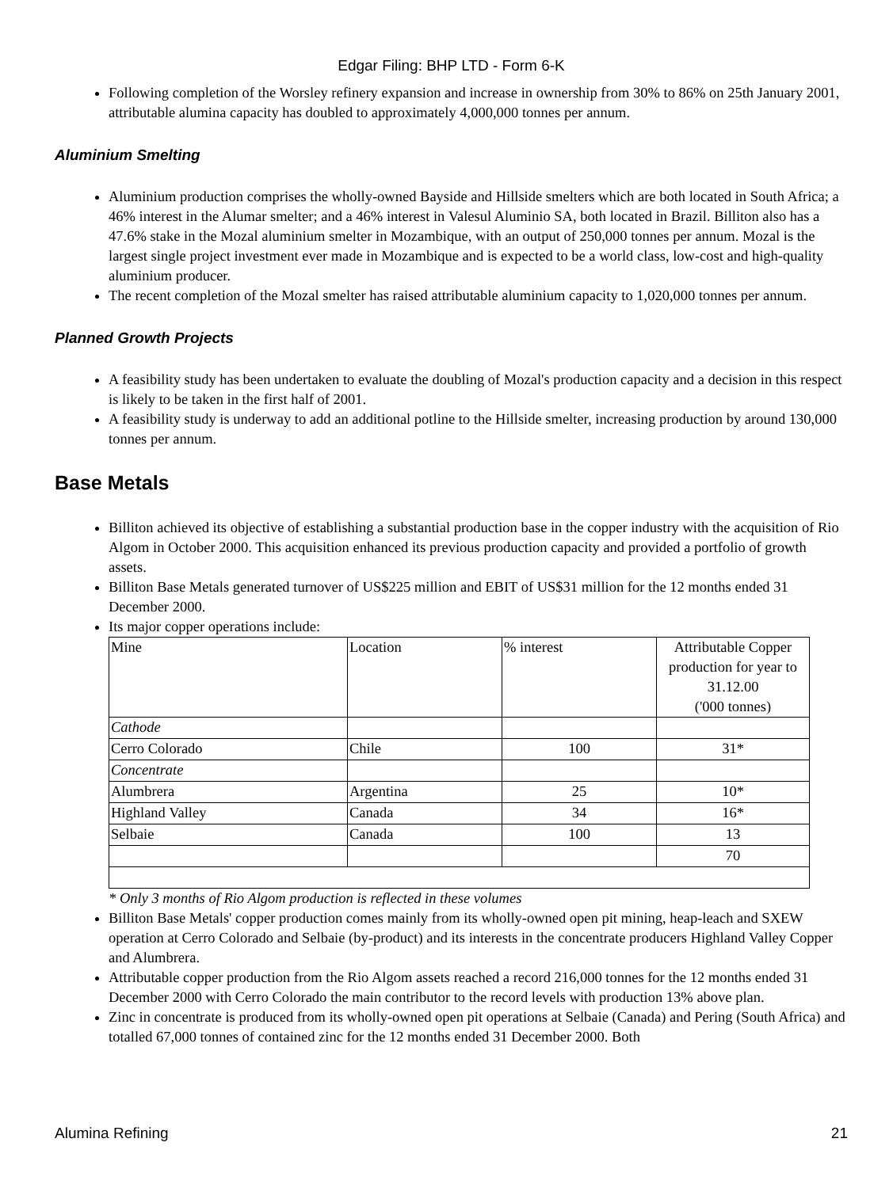Edgar Filing: BHP LTD - Form 6-K
Following completion of the Worsley refinery expansion and increase in ownership from 30% to 86% on 25th January 2001, attributable alumina capacity has doubled to approximately 4,000,000 tonnes per annum.
Aluminium Smelting
Aluminium production comprises the wholly-owned Bayside and Hillside smelters which are both located in South Africa; a 46% interest in the Alumar smelter; and a 46% interest in Valesul Aluminio SA, both located in Brazil. Billiton also has a 47.6% stake in the Mozal aluminium smelter in Mozambique, with an output of 250,000 tonnes per annum. Mozal is the largest single project investment ever made in Mozambique and is expected to be a world class, low-cost and high-quality aluminium producer.
The recent completion of the Mozal smelter has raised attributable aluminium capacity to 1,020,000 tonnes per annum.
Planned Growth Projects
A feasibility study has been undertaken to evaluate the doubling of Mozal's production capacity and a decision in this respect is likely to be taken in the first half of 2001.
A feasibility study is underway to add an additional potline to the Hillside smelter, increasing production by around 130,000 tonnes per annum.
Base Metals
Billiton achieved its objective of establishing a substantial production base in the copper industry with the acquisition of Rio Algom in October 2000. This acquisition enhanced its previous production capacity and provided a portfolio of growth assets.
Billiton Base Metals generated turnover of US$225 million and EBIT of US$31 million for the 12 months ended 31 December 2000.
Its major copper operations include:
| Mine | Location | % interest | Attributable Copper production for year to 31.12.00 ('000 tonnes) |
| Cathode | | | |
| Cerro Colorado | Chile | 100 | 31* |
| Concentrate | | | |
| Alumbrera | Argentina | 25 | 10* |
| Highland Valley | Canada | 34 | 16* |
| Selbaie | Canada | 100 | 13 |
| | | | 70 |
* Only 3 months of Rio Algom production is reflected in these volumes
Billiton Base Metals' copper production comes mainly from its wholly-owned open pit mining, heap-leach and SXEW operation at Cerro Colorado and Selbaie (by-product) and its interests in the concentrate producers Highland Valley Copper and Alumbrera.
Attributable copper production from the Rio Algom assets reached a record 216,000 tonnes for the 12 months ended 31 December 2000 with Cerro Colorado the main contributor to the record levels with production 13% above plan.
Zinc in concentrate is produced from its wholly-owned open pit operations at Selbaie (Canada) and Pering (South Africa) and totalled 67,000 tonnes of contained zinc for the 12 months ended 31 December 2000. Both
Alumina Refining 21